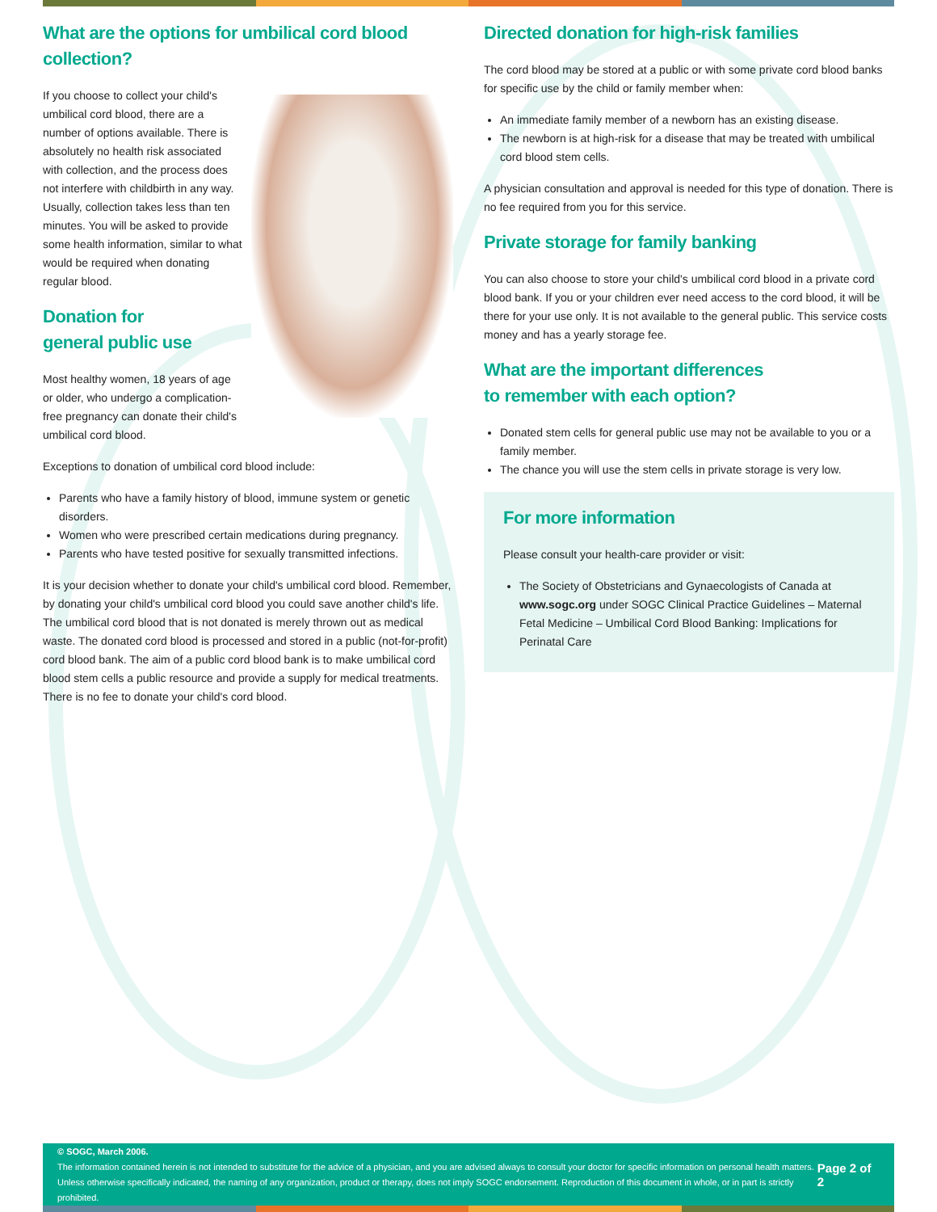What are the options for umbilical cord blood collection?
If you choose to collect your child's umbilical cord blood, there are a number of options available. There is absolutely no health risk associated with collection, and the process does not interfere with childbirth in any way. Usually, collection takes less than ten minutes. You will be asked to provide some health information, similar to what would be required when donating regular blood.
Donation for
general public use
Most healthy women, 18 years of age or older, who undergo a complication-free pregnancy can donate their child's umbilical cord blood.
Exceptions to donation of umbilical cord blood include:
Parents who have a family history of blood, immune system or genetic disorders.
Women who were prescribed certain medications during pregnancy.
Parents who have tested positive for sexually transmitted infections.
It is your decision whether to donate your child's umbilical cord blood. Remember, by donating your child's umbilical cord blood you could save another child's life. The umbilical cord blood that is not donated is merely thrown out as medical waste. The donated cord blood is processed and stored in a public (not-for-profit) cord blood bank. The aim of a public cord blood bank is to make umbilical cord blood stem cells a public resource and provide a supply for medical treatments. There is no fee to donate your child's cord blood.
Directed donation for high-risk families
The cord blood may be stored at a public or with some private cord blood banks for specific use by the child or family member when:
An immediate family member of a newborn has an existing disease.
The newborn is at high-risk for a disease that may be treated with umbilical cord blood stem cells.
A physician consultation and approval is needed for this type of donation. There is no fee required from you for this service.
Private storage for family banking
You can also choose to store your child's umbilical cord blood in a private cord blood bank. If you or your children ever need access to the cord blood, it will be there for your use only. It is not available to the general public. This service costs money and has a yearly storage fee.
What are the important differences
to remember with each option?
Donated stem cells for general public use may not be available to you or a family member.
The chance you will use the stem cells in private storage is very low.
For more information
Please consult your health-care provider or visit:
The Society of Obstetricians and Gynaecologists of Canada at www.sogc.org under SOGC Clinical Practice Guidelines – Maternal Fetal Medicine – Umbilical Cord Blood Banking: Implications for Perinatal Care
© SOGC, March 2006.
The information contained herein is not intended to substitute for the advice of a physician, and you are advised always to consult your doctor for specific information on personal health matters.
Unless otherwise specifically indicated, the naming of any organization, product or therapy, does not imply SOGC endorsement. Reproduction of this document in whole, or in part is strictly prohibited.
Page 2 of 2